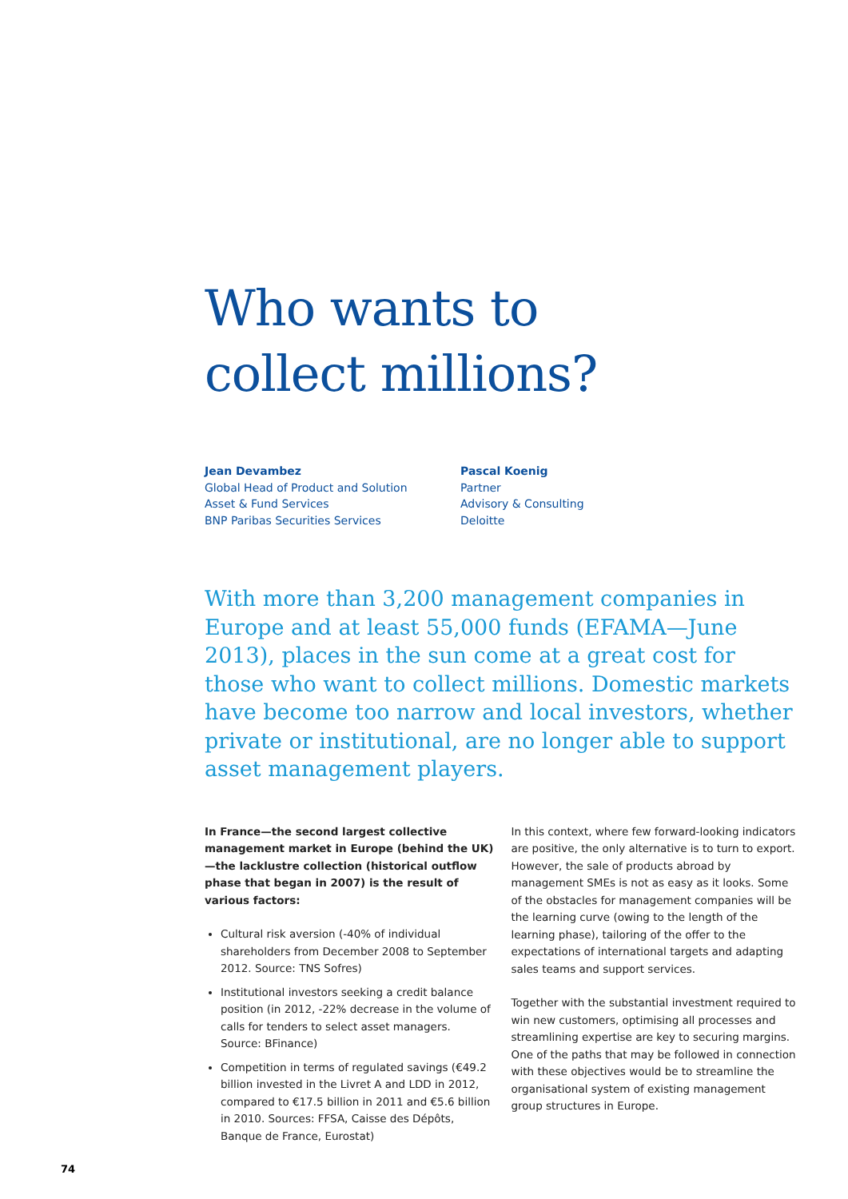Who wants to
collect millions?
Jean Devambez
Global Head of Product and Solution
Asset & Fund Services
BNP Paribas Securities Services
Pascal Koenig
Partner
Advisory & Consulting
Deloitte
With more than 3,200 management companies in Europe and at least 55,000 funds (EFAMA—June 2013), places in the sun come at a great cost for those who want to collect millions. Domestic markets have become too narrow and local investors, whether private or institutional, are no longer able to support asset management players.
In France—the second largest collective management market in Europe (behind the UK)—the lacklustre collection (historical outflow phase that began in 2007) is the result of various factors:
Cultural risk aversion (-40% of individual shareholders from December 2008 to September 2012. Source: TNS Sofres)
Institutional investors seeking a credit balance position (in 2012, -22% decrease in the volume of calls for tenders to select asset managers. Source: BFinance)
Competition in terms of regulated savings (€49.2 billion invested in the Livret A and LDD in 2012, compared to €17.5 billion in 2011 and €5.6 billion in 2010. Sources: FFSA, Caisse des Dépôts, Banque de France, Eurostat)
In this context, where few forward-looking indicators are positive, the only alternative is to turn to export. However, the sale of products abroad by management SMEs is not as easy as it looks. Some of the obstacles for management companies will be the learning curve (owing to the length of the learning phase), tailoring of the offer to the expectations of international targets and adapting sales teams and support services.
Together with the substantial investment required to win new customers, optimising all processes and streamlining expertise are key to securing margins. One of the paths that may be followed in connection with these objectives would be to streamline the organisational system of existing management group structures in Europe.
74